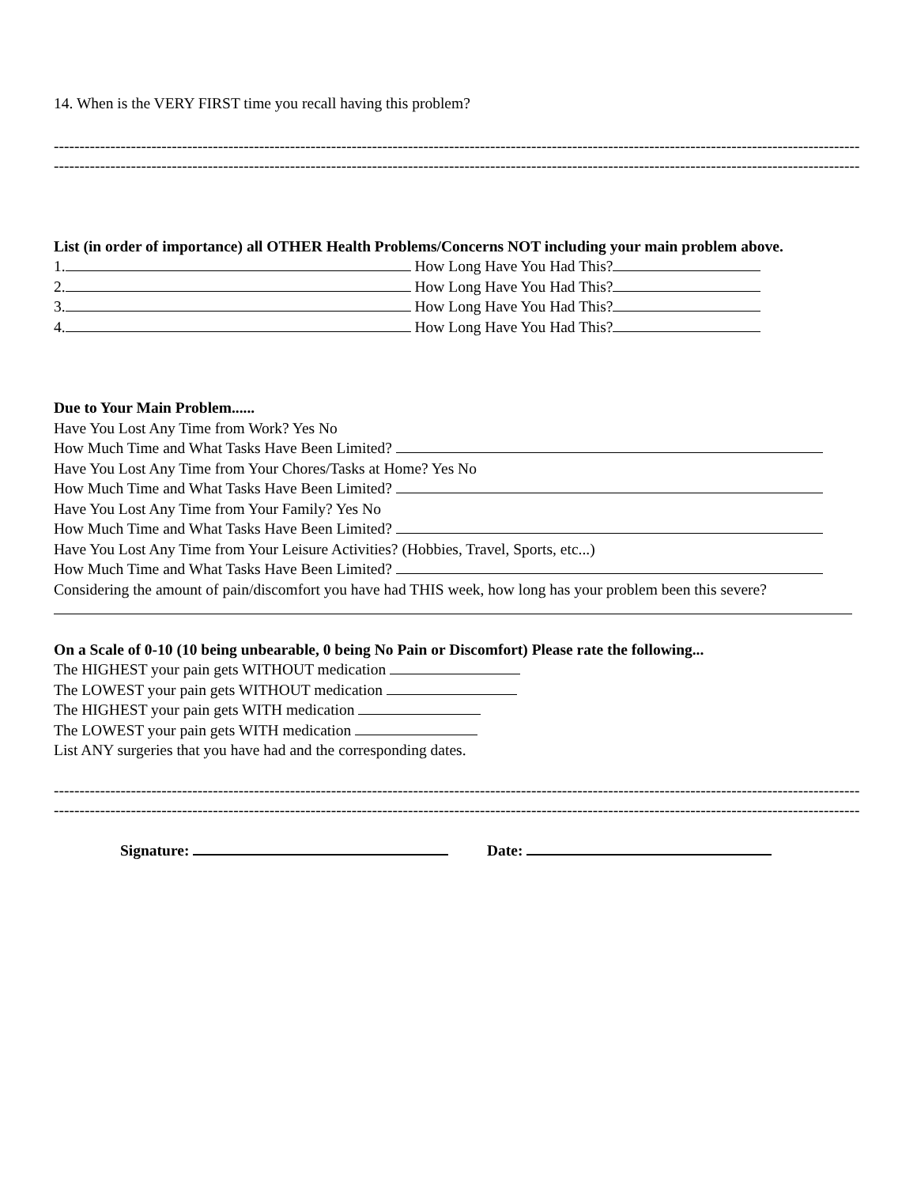14. When is the VERY FIRST time you recall having this problem?
------------------------------------------------------------------------------------------------------------------------------------------------------------------------------------------
------------------------------------------------------------------------------------------------------------------------------------------------------------------------------------------
List (in order of importance) all OTHER Health Problems/Concerns NOT including your main problem above.
1. How Long Have You Had This?
2. How Long Have You Had This?
3. How Long Have You Had This?
4. How Long Have You Had This?
Due to Your Main Problem......
Have You Lost Any Time from Work? Yes No
How Much Time and What Tasks Have Been Limited?
Have You Lost Any Time from Your Chores/Tasks at Home? Yes No
How Much Time and What Tasks Have Been Limited?
Have You Lost Any Time from Your Family? Yes No
How Much Time and What Tasks Have Been Limited?
Have You Lost Any Time from Your Leisure Activities? (Hobbies, Travel, Sports, etc...)
How Much Time and What Tasks Have Been Limited?
Considering the amount of pain/discomfort you have had THIS week, how long has your problem been this severe?
On a Scale of 0-10 (10 being unbearable, 0 being No Pain or Discomfort) Please rate the following...
The HIGHEST your pain gets WITHOUT medication
The LOWEST your pain gets WITHOUT medication
The HIGHEST your pain gets WITH medication
The LOWEST your pain gets WITH medication
List ANY surgeries that you have had and the corresponding dates.
------------------------------------------------------------------------------------------------------------------------------------------------------------------------------------------
------------------------------------------------------------------------------------------------------------------------------------------------------------------------------------------
Signature: Date: